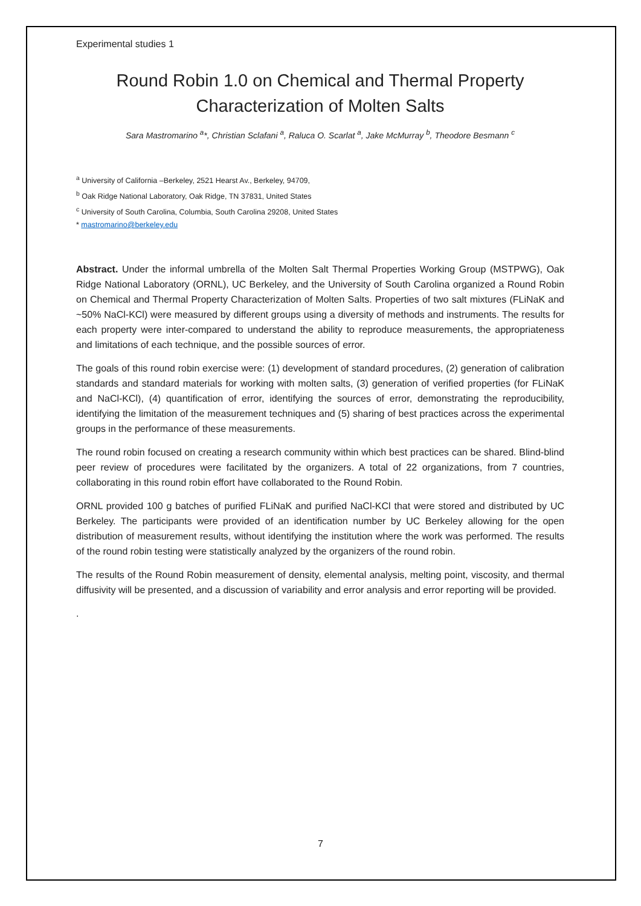Experimental studies 1
Round Robin 1.0 on Chemical and Thermal Property Characterization of Molten Salts
Sara Mastromarino <sup>a</sup>*, Christian Sclafani <sup>a</sup>, Raluca O. Scarlat <sup>a</sup>, Jake McMurray <sup>b</sup>, Theodore Besmann <sup>c</sup>
<sup>a</sup> University of California –Berkeley, 2521 Hearst Av., Berkeley, 94709,
<sup>b</sup> Oak Ridge National Laboratory, Oak Ridge, TN 37831, United States
<sup>c</sup> University of South Carolina, Columbia, South Carolina 29208, United States
* mastromarino@berkeley.edu
Abstract. Under the informal umbrella of the Molten Salt Thermal Properties Working Group (MSTPWG), Oak Ridge National Laboratory (ORNL), UC Berkeley, and the University of South Carolina organized a Round Robin on Chemical and Thermal Property Characterization of Molten Salts. Properties of two salt mixtures (FLiNaK and ~50% NaCl-KCl) were measured by different groups using a diversity of methods and instruments. The results for each property were inter-compared to understand the ability to reproduce measurements, the appropriateness and limitations of each technique, and the possible sources of error.
The goals of this round robin exercise were: (1) development of standard procedures, (2) generation of calibration standards and standard materials for working with molten salts, (3) generation of verified properties (for FLiNaK and NaCl-KCl), (4) quantification of error, identifying the sources of error, demonstrating the reproducibility, identifying the limitation of the measurement techniques and (5) sharing of best practices across the experimental groups in the performance of these measurements.
The round robin focused on creating a research community within which best practices can be shared. Blind-blind peer review of procedures were facilitated by the organizers. A total of 22 organizations, from 7 countries, collaborating in this round robin effort have collaborated to the Round Robin.
ORNL provided 100 g batches of purified FLiNaK and purified NaCl-KCl that were stored and distributed by UC Berkeley. The participants were provided of an identification number by UC Berkeley allowing for the open distribution of measurement results, without identifying the institution where the work was performed. The results of the round robin testing were statistically analyzed by the organizers of the round robin.
The results of the Round Robin measurement of density, elemental analysis, melting point, viscosity, and thermal diffusivity will be presented, and a discussion of variability and error analysis and error reporting will be provided.
.
7